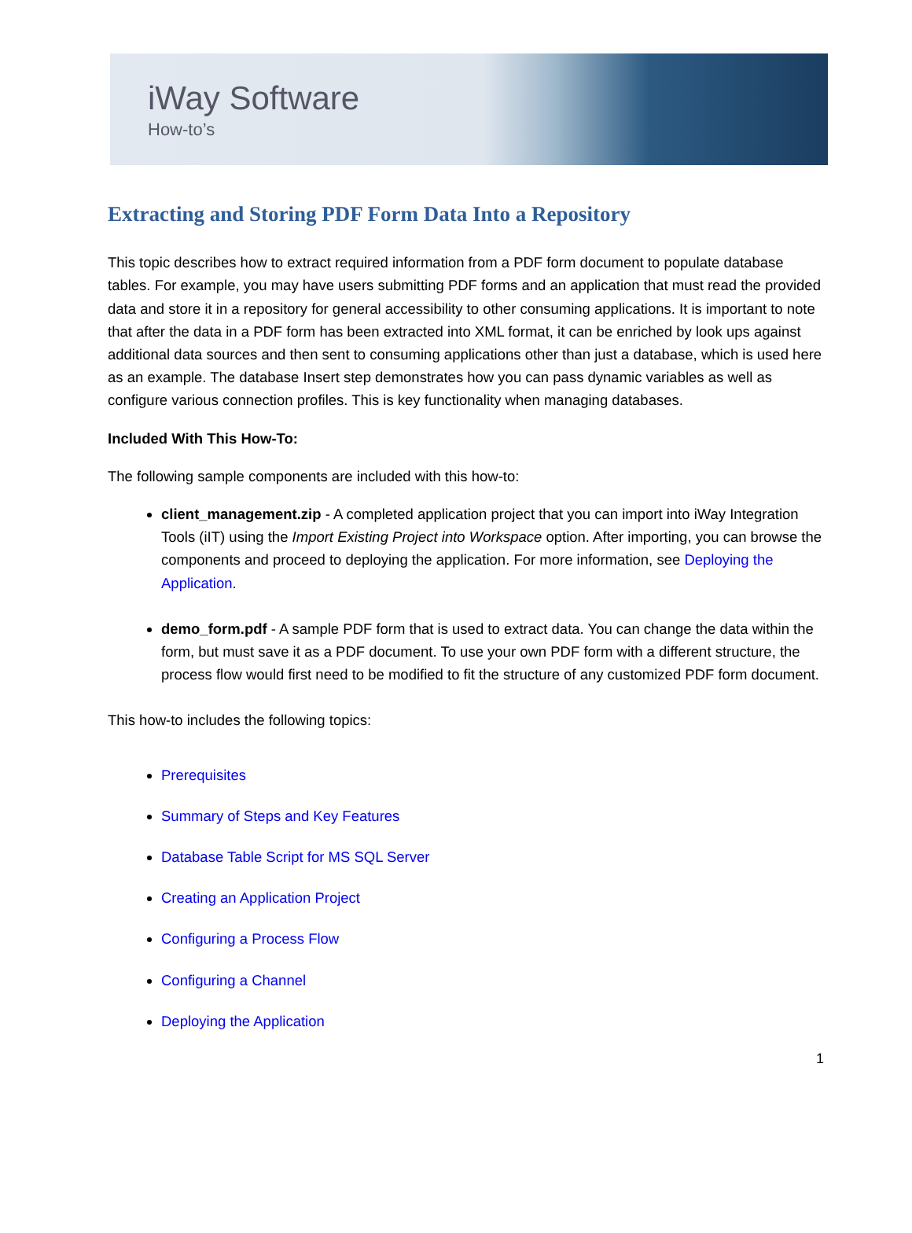iWay Software
How-to’s
Extracting and Storing PDF Form Data Into a Repository
This topic describes how to extract required information from a PDF form document to populate database tables. For example, you may have users submitting PDF forms and an application that must read the provided data and store it in a repository for general accessibility to other consuming applications. It is important to note that after the data in a PDF form has been extracted into XML format, it can be enriched by look ups against additional data sources and then sent to consuming applications other than just a database, which is used here as an example. The database Insert step demonstrates how you can pass dynamic variables as well as configure various connection profiles. This is key functionality when managing databases.
Included With This How-To:
The following sample components are included with this how-to:
client_management.zip - A completed application project that you can import into iWay Integration Tools (iIT) using the Import Existing Project into Workspace option. After importing, you can browse the components and proceed to deploying the application. For more information, see Deploying the Application.
demo_form.pdf - A sample PDF form that is used to extract data. You can change the data within the form, but must save it as a PDF document. To use your own PDF form with a different structure, the process flow would first need to be modified to fit the structure of any customized PDF form document.
This how-to includes the following topics:
Prerequisites
Summary of Steps and Key Features
Database Table Script for MS SQL Server
Creating an Application Project
Configuring a Process Flow
Configuring a Channel
Deploying the Application
1